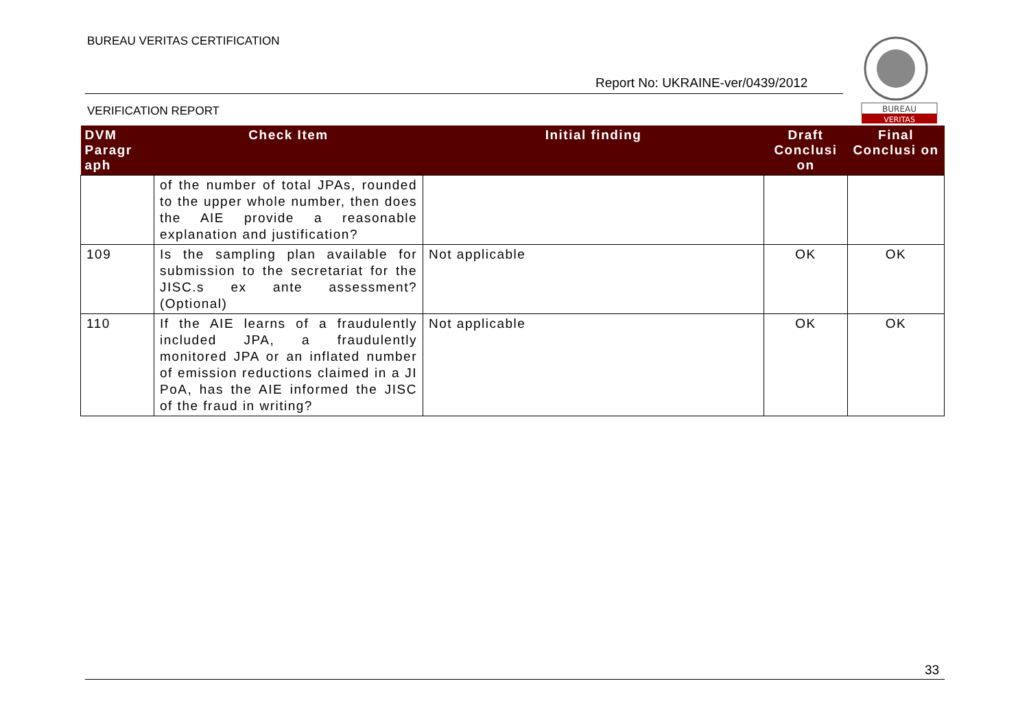BUREAU VERITAS CERTIFICATION
Report No: UKRAINE-ver/0439/2012
BUREAU
VERITAS
VERIFICATION REPORT
| DVM Paragr aph | Check Item | Initial finding | Draft Conclusi on | Final Conclusi on |
| --- | --- | --- | --- | --- |
| | of the number of total JPAs, rounded to the upper whole number, then does the AIE provide a reasonable explanation and justification? | | | |
| 109 | Is the sampling plan available for submission to the secretariat for the JISC.s ex ante assessment? (Optional) | Not applicable | OK | OK |
| 110 | If the AIE learns of a fraudulently included JPA, a fraudulently monitored JPA or an inflated number of emission reductions claimed in a JI PoA, has the AIE informed the JISC of the fraud in writing? | Not applicable | OK | OK |
33